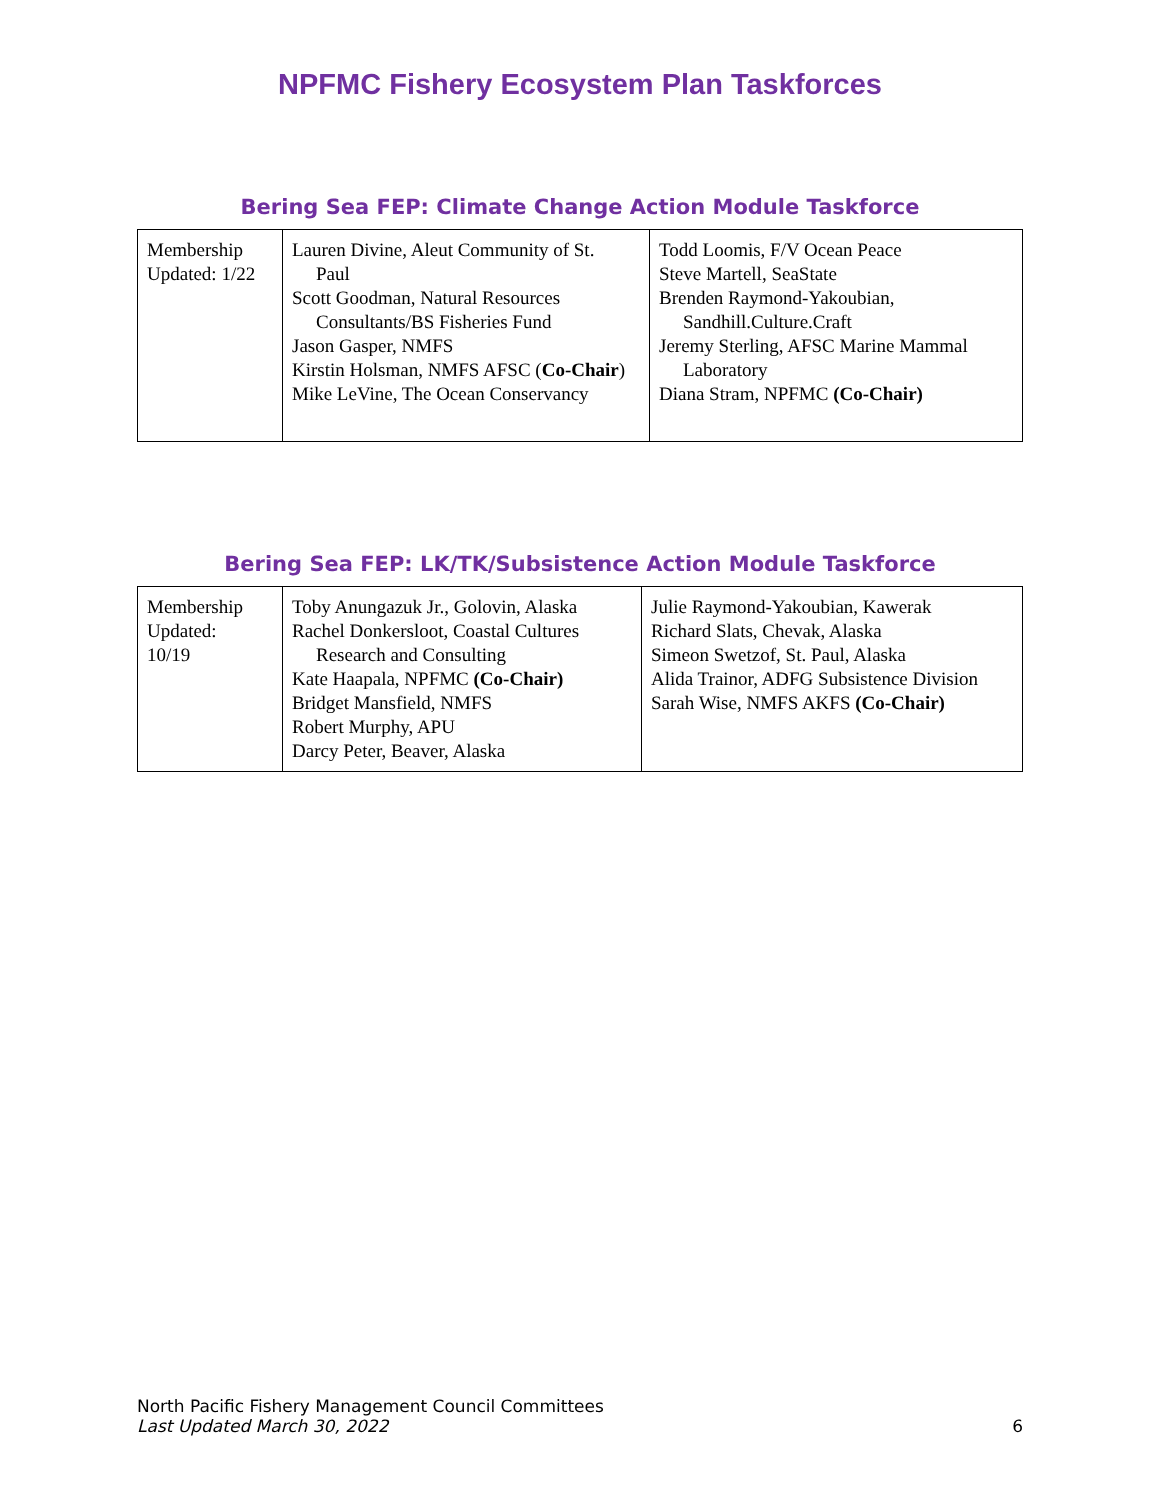NPFMC Fishery Ecosystem Plan Taskforces
Bering Sea FEP: Climate Change Action Module Taskforce
| Membership Updated: 1/22 | Lauren Divine, Aleut Community of St. Paul Scott Goodman, Natural Resources Consultants/BS Fisheries Fund Jason Gasper, NMFS Kirstin Holsman, NMFS AFSC ( Co-Chair ) Mike LeVine, The Ocean Conservancy | Todd Loomis, F/V Ocean Peace Steve Martell, SeaState Brenden Raymond-Yakoubian, Sandhill.Culture.Craft Jeremy Sterling, AFSC Marine Mammal Laboratory Diana Stram, NPFMC (Co-Chair) |
Bering Sea FEP: LK/TK/Subsistence Action Module Taskforce
| Membership Updated: 10/19 | Toby Anungazuk Jr., Golovin, Alaska Rachel Donkersloot, Coastal Cultures Research and Consulting Kate Haapala, NPFMC (Co-Chair) Bridget Mansfield, NMFS Robert Murphy, APU Darcy Peter, Beaver, Alaska | Julie Raymond-Yakoubian, Kawerak Richard Slats, Chevak, Alaska Simeon Swetzof, St. Paul, Alaska Alida Trainor, ADFG Subsistence Division Sarah Wise, NMFS AKFS (Co-Chair) |
North Pacific Fishery Management Council Committees
Last Updated March 30, 2022 6